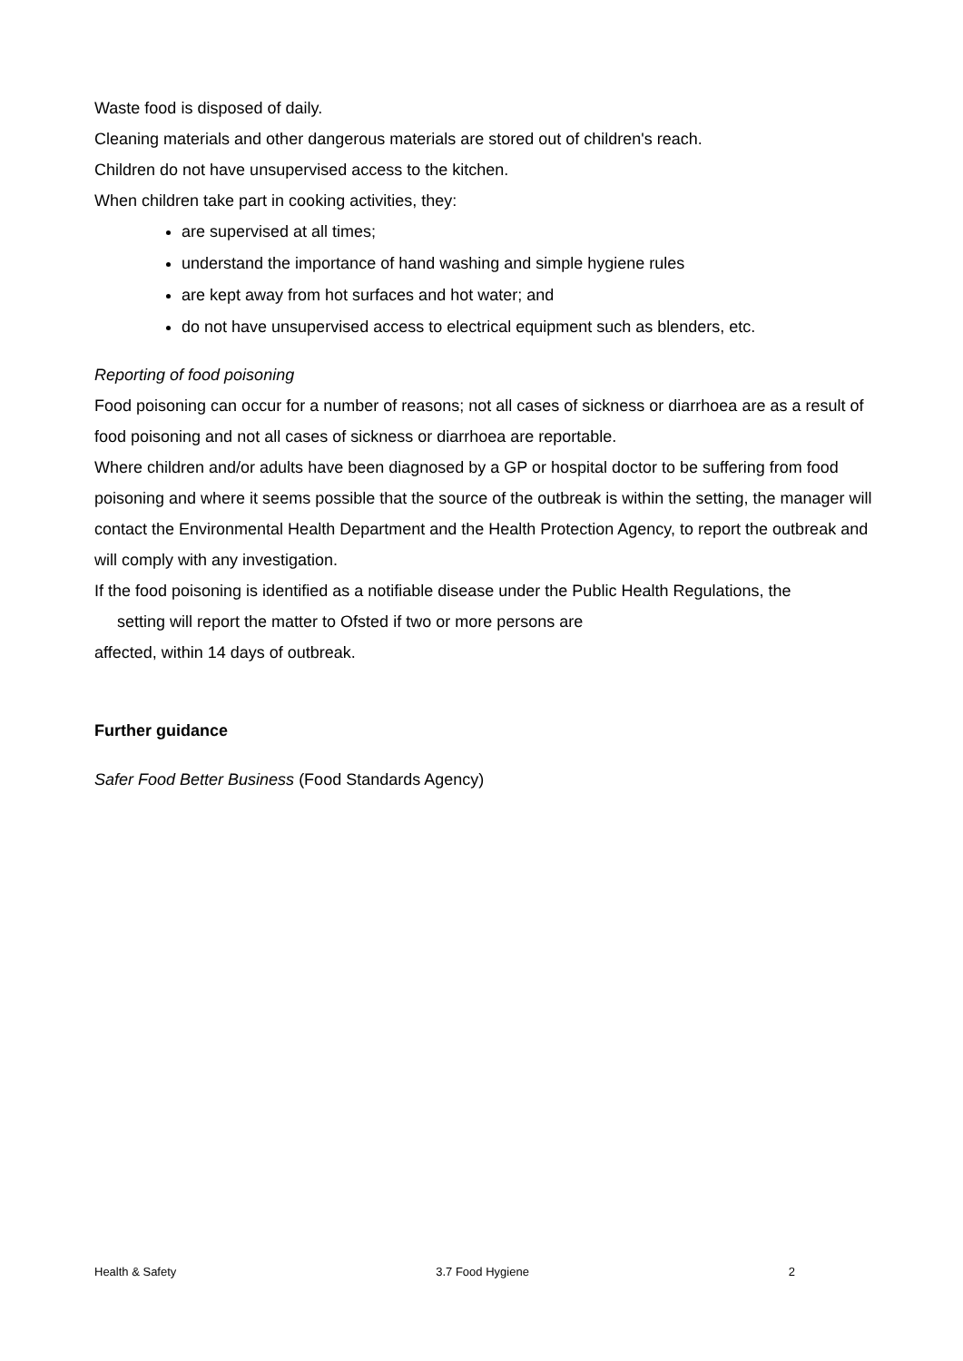Waste food is disposed of daily.
Cleaning materials and other dangerous materials are stored out of children's reach.
Children do not have unsupervised access to the kitchen.
When children take part in cooking activities, they:
are supervised at all times;
understand the importance of hand washing and simple hygiene rules
are kept away from hot surfaces and hot water; and
do not have unsupervised access to electrical equipment such as blenders, etc.
Reporting of food poisoning
Food poisoning can occur for a number of reasons; not all cases of sickness or diarrhoea are as a result of food poisoning and not all cases of sickness or diarrhoea are reportable.
Where children and/or adults have been diagnosed by a GP or hospital doctor to be suffering from food poisoning and where it seems possible that the source of the outbreak is within the setting, the manager will contact the Environmental Health Department and the Health Protection Agency, to report the outbreak and will comply with any investigation.
If the food poisoning is identified as a notifiable disease under the Public Health Regulations, the
setting will report the matter to Ofsted if two or more persons are
affected, within 14 days of outbreak.
Further guidance
Safer Food Better Business (Food Standards Agency)
Health & Safety 3.7 Food Hygiene 2